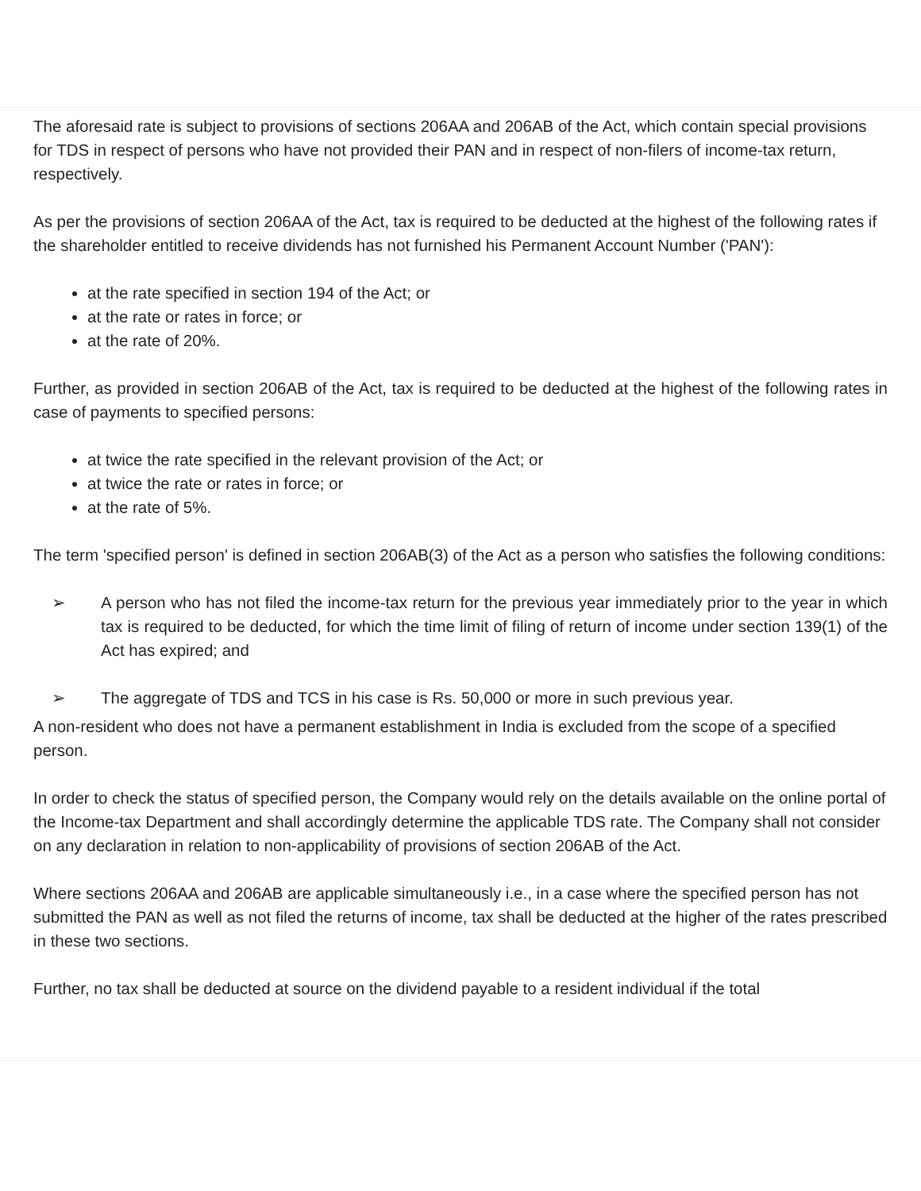The aforesaid rate is subject to provisions of sections 206AA and 206AB of the Act, which contain special provisions for TDS in respect of persons who have not provided their PAN and in respect of non-filers of income-tax return, respectively.
As per the provisions of section 206AA of the Act, tax is required to be deducted at the highest of the following rates if the shareholder entitled to receive dividends has not furnished his Permanent Account Number ('PAN'):
at the rate specified in section 194 of the Act; or
at the rate or rates in force; or
at the rate of 20%.
Further, as provided in section 206AB of the Act, tax is required to be deducted at the highest of the following rates in case of payments to specified persons:
at twice the rate specified in the relevant provision of the Act; or
at twice the rate or rates in force; or
at the rate of 5%.
The term 'specified person' is defined in section 206AB(3) of the Act as a person who satisfies the following conditions:
➢ A person who has not filed the income-tax return for the previous year immediately prior to the year in which tax is required to be deducted, for which the time limit of filing of return of income under section 139(1) of the Act has expired; and
➢ The aggregate of TDS and TCS in his case is Rs. 50,000 or more in such previous year.
A non-resident who does not have a permanent establishment in India is excluded from the scope of a specified person.
In order to check the status of specified person, the Company would rely on the details available on the online portal of the Income-tax Department and shall accordingly determine the applicable TDS rate. The Company shall not consider on any declaration in relation to non-applicability of provisions of section 206AB of the Act.
Where sections 206AA and 206AB are applicable simultaneously i.e., in a case where the specified person has not submitted the PAN as well as not filed the returns of income, tax shall be deducted at the higher of the rates prescribed in these two sections.
Further, no tax shall be deducted at source on the dividend payable to a resident individual if the total